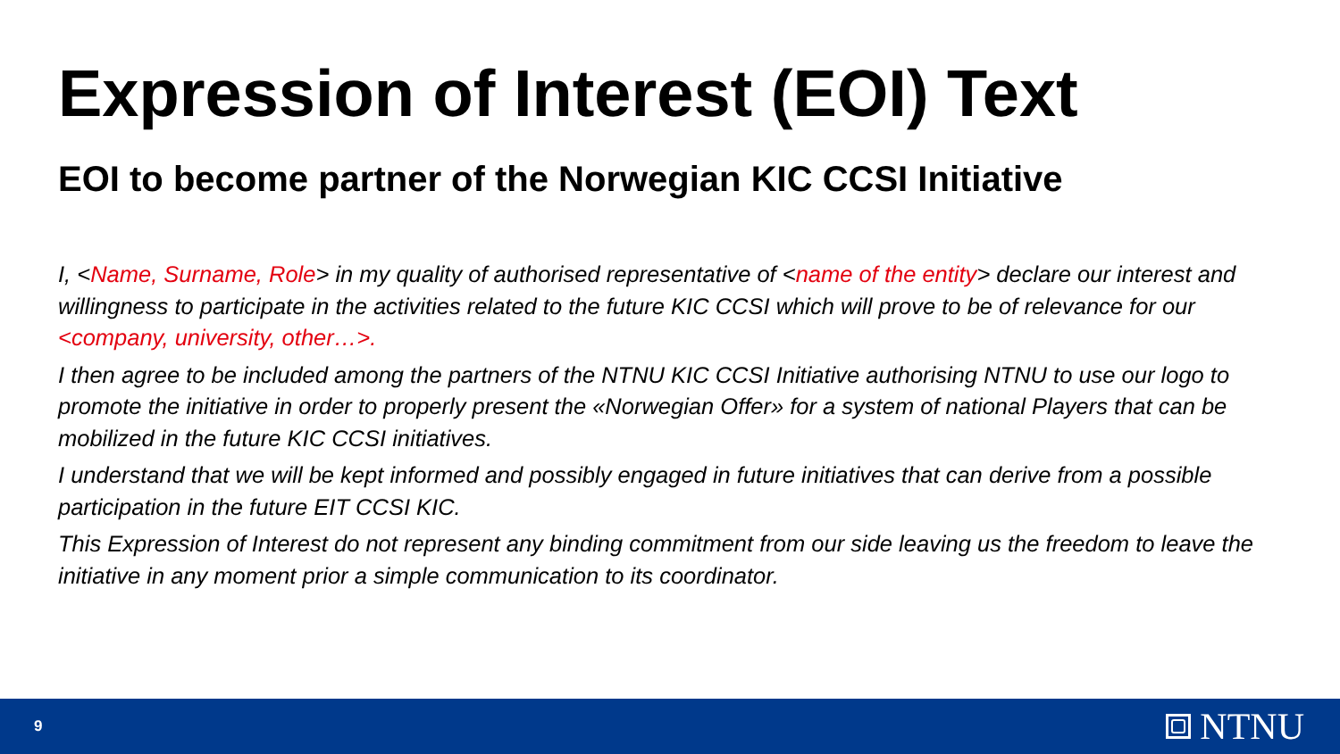Expression of Interest (EOI) Text
EOI to become partner of the Norwegian KIC CCSI Initiative
I, <Name, Surname, Role> in my quality of authorised representative of <name of the entity> declare our interest and willingness to participate in the activities related to the future KIC CCSI which will prove to be of relevance for our <company, university, other…>.
I then agree to be included among the partners of the NTNU KIC CCSI Initiative authorising NTNU to use our logo to promote the initiative in order to properly present the «Norwegian Offer» for a system of national Players that can be mobilized in the future KIC CCSI initiatives.
I understand that we will be kept informed and possibly engaged in future initiatives that can derive from a possible participation in the future EIT CCSI KIC.
This Expression of Interest do not represent any binding commitment from our side leaving us the freedom to leave the initiative in any moment prior a simple communication to its coordinator.
9 NTNU